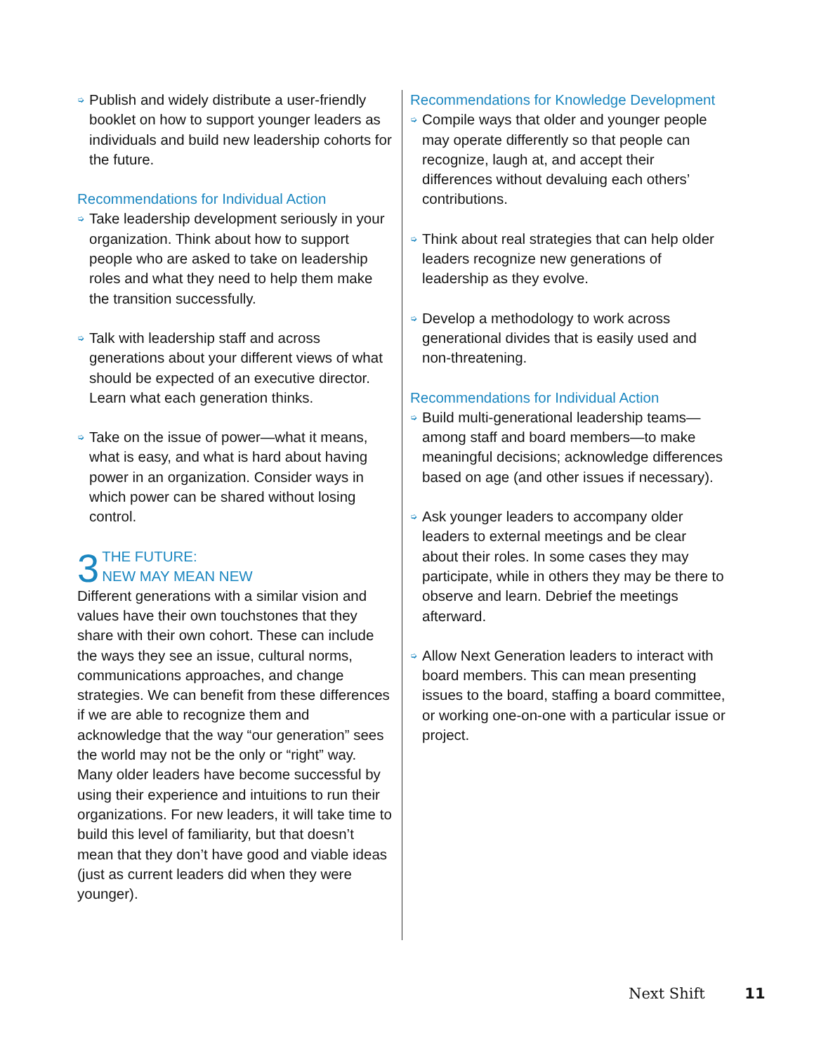➭ Publish and widely distribute a user-friendly booklet on how to support younger leaders as individuals and build new leadership cohorts for the future.
Recommendations for Individual Action
➭ Take leadership development seriously in your organization. Think about how to support people who are asked to take on leadership roles and what they need to help them make the transition successfully.
➭ Talk with leadership staff and across generations about your different views of what should be expected of an executive director. Learn what each generation thinks.
➭ Take on the issue of power—what it means, what is easy, and what is hard about having power in an organization. Consider ways in which power can be shared without losing control.
3 THE FUTURE:
NEW MAY MEAN NEW
Different generations with a similar vision and values have their own touchstones that they share with their own cohort. These can include the ways they see an issue, cultural norms, communications approaches, and change strategies. We can benefit from these differences if we are able to recognize them and acknowledge that the way “our generation” sees the world may not be the only or “right” way. Many older leaders have become successful by using their experience and intuitions to run their organizations. For new leaders, it will take time to build this level of familiarity, but that doesn’t mean that they don’t have good and viable ideas (just as current leaders did when they were younger).
Recommendations for Knowledge Development
➭ Compile ways that older and younger people may operate differently so that people can recognize, laugh at, and accept their differences without devaluing each others’ contributions.
➭ Think about real strategies that can help older leaders recognize new generations of leadership as they evolve.
➭ Develop a methodology to work across generational divides that is easily used and non-threatening.
Recommendations for Individual Action
➭ Build multi-generational leadership teams—among staff and board members—to make meaningful decisions; acknowledge differences based on age (and other issues if necessary).
➭ Ask younger leaders to accompany older leaders to external meetings and be clear about their roles. In some cases they may participate, while in others they may be there to observe and learn. Debrief the meetings afterward.
➭ Allow Next Generation leaders to interact with board members. This can mean presenting issues to the board, staffing a board committee, or working one-on-one with a particular issue or project.
Next Shift 11